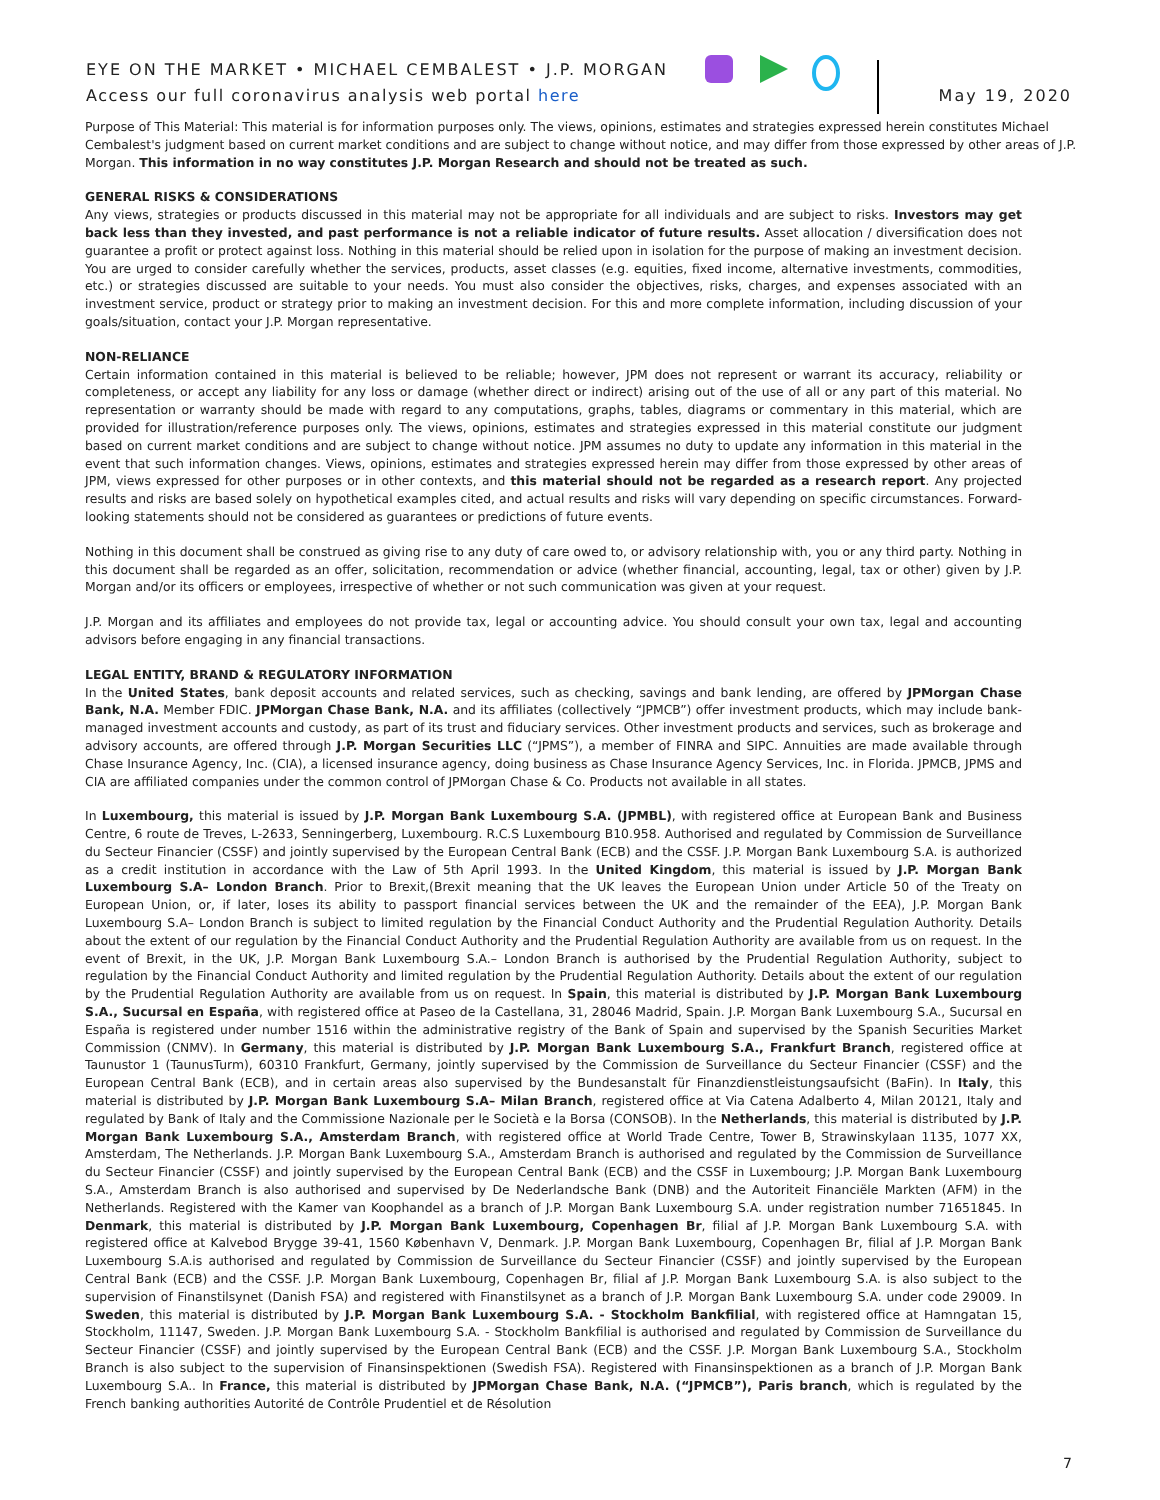EYE ON THE MARKET • MICHAEL CEMBALEST • J.P. MORGAN
Access our full coronavirus analysis web portal here
May 19, 2020
Purpose of This Material: This material is for information purposes only. The views, opinions, estimates and strategies expressed herein constitutes Michael Cembalest's judgment based on current market conditions and are subject to change without notice, and may differ from those expressed by other areas of J.P. Morgan. This information in no way constitutes J.P. Morgan Research and should not be treated as such.
GENERAL RISKS & CONSIDERATIONS
Any views, strategies or products discussed in this material may not be appropriate for all individuals and are subject to risks. Investors may get back less than they invested, and past performance is not a reliable indicator of future results. Asset allocation / diversification does not guarantee a profit or protect against loss. Nothing in this material should be relied upon in isolation for the purpose of making an investment decision. You are urged to consider carefully whether the services, products, asset classes (e.g. equities, fixed income, alternative investments, commodities, etc.) or strategies discussed are suitable to your needs. You must also consider the objectives, risks, charges, and expenses associated with an investment service, product or strategy prior to making an investment decision. For this and more complete information, including discussion of your goals/situation, contact your J.P. Morgan representative.
NON-RELIANCE
Certain information contained in this material is believed to be reliable; however, JPM does not represent or warrant its accuracy, reliability or completeness, or accept any liability for any loss or damage (whether direct or indirect) arising out of the use of all or any part of this material. No representation or warranty should be made with regard to any computations, graphs, tables, diagrams or commentary in this material, which are provided for illustration/reference purposes only. The views, opinions, estimates and strategies expressed in this material constitute our judgment based on current market conditions and are subject to change without notice. JPM assumes no duty to update any information in this material in the event that such information changes. Views, opinions, estimates and strategies expressed herein may differ from those expressed by other areas of JPM, views expressed for other purposes or in other contexts, and this material should not be regarded as a research report. Any projected results and risks are based solely on hypothetical examples cited, and actual results and risks will vary depending on specific circumstances. Forward-looking statements should not be considered as guarantees or predictions of future events.
Nothing in this document shall be construed as giving rise to any duty of care owed to, or advisory relationship with, you or any third party. Nothing in this document shall be regarded as an offer, solicitation, recommendation or advice (whether financial, accounting, legal, tax or other) given by J.P. Morgan and/or its officers or employees, irrespective of whether or not such communication was given at your request.
J.P. Morgan and its affiliates and employees do not provide tax, legal or accounting advice. You should consult your own tax, legal and accounting advisors before engaging in any financial transactions.
LEGAL ENTITY, BRAND & REGULATORY INFORMATION
In the United States, bank deposit accounts and related services, such as checking, savings and bank lending, are offered by JPMorgan Chase Bank, N.A. Member FDIC. JPMorgan Chase Bank, N.A. and its affiliates (collectively “JPMCB”) offer investment products, which may include bank-managed investment accounts and custody, as part of its trust and fiduciary services. Other investment products and services, such as brokerage and advisory accounts, are offered through J.P. Morgan Securities LLC (“JPMS”), a member of FINRA and SIPC. Annuities are made available through Chase Insurance Agency, Inc. (CIA), a licensed insurance agency, doing business as Chase Insurance Agency Services, Inc. in Florida. JPMCB, JPMS and CIA are affiliated companies under the common control of JPMorgan Chase & Co. Products not available in all states.
In Luxembourg, this material is issued by J.P. Morgan Bank Luxembourg S.A. (JPMBL), with registered office at European Bank and Business Centre, 6 route de Treves, L-2633, Senningerberg, Luxembourg. R.C.S Luxembourg B10.958. Authorised and regulated by Commission de Surveillance du Secteur Financier (CSSF) and jointly supervised by the European Central Bank (ECB) and the CSSF. J.P. Morgan Bank Luxembourg S.A. is authorized as a credit institution in accordance with the Law of 5th April 1993. In the United Kingdom, this material is issued by J.P. Morgan Bank Luxembourg S.A– London Branch. Prior to Brexit,(Brexit meaning that the UK leaves the European Union under Article 50 of the Treaty on European Union, or, if later, loses its ability to passport financial services between the UK and the remainder of the EEA), J.P. Morgan Bank Luxembourg S.A– London Branch is subject to limited regulation by the Financial Conduct Authority and the Prudential Regulation Authority. Details about the extent of our regulation by the Financial Conduct Authority and the Prudential Regulation Authority are available from us on request. In the event of Brexit, in the UK, J.P. Morgan Bank Luxembourg S.A.– London Branch is authorised by the Prudential Regulation Authority, subject to regulation by the Financial Conduct Authority and limited regulation by the Prudential Regulation Authority. Details about the extent of our regulation by the Prudential Regulation Authority are available from us on request. In Spain, this material is distributed by J.P. Morgan Bank Luxembourg S.A., Sucursal en España, with registered office at Paseo de la Castellana, 31, 28046 Madrid, Spain. J.P. Morgan Bank Luxembourg S.A., Sucursal en España is registered under number 1516 within the administrative registry of the Bank of Spain and supervised by the Spanish Securities Market Commission (CNMV). In Germany, this material is distributed by J.P. Morgan Bank Luxembourg S.A., Frankfurt Branch, registered office at Taunustor 1 (TaunusTurm), 60310 Frankfurt, Germany, jointly supervised by the Commission de Surveillance du Secteur Financier (CSSF) and the European Central Bank (ECB), and in certain areas also supervised by the Bundesanstalt für Finanzdienstleistungsaufsicht (BaFin). In Italy, this material is distributed by J.P. Morgan Bank Luxembourg S.A– Milan Branch, registered office at Via Catena Adalberto 4, Milan 20121, Italy and regulated by Bank of Italy and the Commissione Nazionale per le Società e la Borsa (CONSOB). In the Netherlands, this material is distributed by J.P. Morgan Bank Luxembourg S.A., Amsterdam Branch, with registered office at World Trade Centre, Tower B, Strawinskylaan 1135, 1077 XX, Amsterdam, The Netherlands. J.P. Morgan Bank Luxembourg S.A., Amsterdam Branch is authorised and regulated by the Commission de Surveillance du Secteur Financier (CSSF) and jointly supervised by the European Central Bank (ECB) and the CSSF in Luxembourg; J.P. Morgan Bank Luxembourg S.A., Amsterdam Branch is also authorised and supervised by De Nederlandsche Bank (DNB) and the Autoriteit Financiële Markten (AFM) in the Netherlands. Registered with the Kamer van Koophandel as a branch of J.P. Morgan Bank Luxembourg S.A. under registration number 71651845. In Denmark, this material is distributed by J.P. Morgan Bank Luxembourg, Copenhagen Br, filial af J.P. Morgan Bank Luxembourg S.A. with registered office at Kalvebod Brygge 39-41, 1560 København V, Denmark. J.P. Morgan Bank Luxembourg, Copenhagen Br, filial af J.P. Morgan Bank Luxembourg S.A.is authorised and regulated by Commission de Surveillance du Secteur Financier (CSSF) and jointly supervised by the European Central Bank (ECB) and the CSSF. J.P. Morgan Bank Luxembourg, Copenhagen Br, filial af J.P. Morgan Bank Luxembourg S.A. is also subject to the supervision of Finanstilsynet (Danish FSA) and registered with Finanstilsynet as a branch of J.P. Morgan Bank Luxembourg S.A. under code 29009. In Sweden, this material is distributed by J.P. Morgan Bank Luxembourg S.A. - Stockholm Bankfilial, with registered office at Hamngatan 15, Stockholm, 11147, Sweden. J.P. Morgan Bank Luxembourg S.A. - Stockholm Bankfilial is authorised and regulated by Commission de Surveillance du Secteur Financier (CSSF) and jointly supervised by the European Central Bank (ECB) and the CSSF. J.P. Morgan Bank Luxembourg S.A., Stockholm Branch is also subject to the supervision of Finansinspektionen (Swedish FSA). Registered with Finansinspektionen as a branch of J.P. Morgan Bank Luxembourg S.A.. In France, this material is distributed by JPMorgan Chase Bank, N.A. (“JPMCB”), Paris branch, which is regulated by the French banking authorities Autorité de Contrôle Prudentiel et de Résolution
7